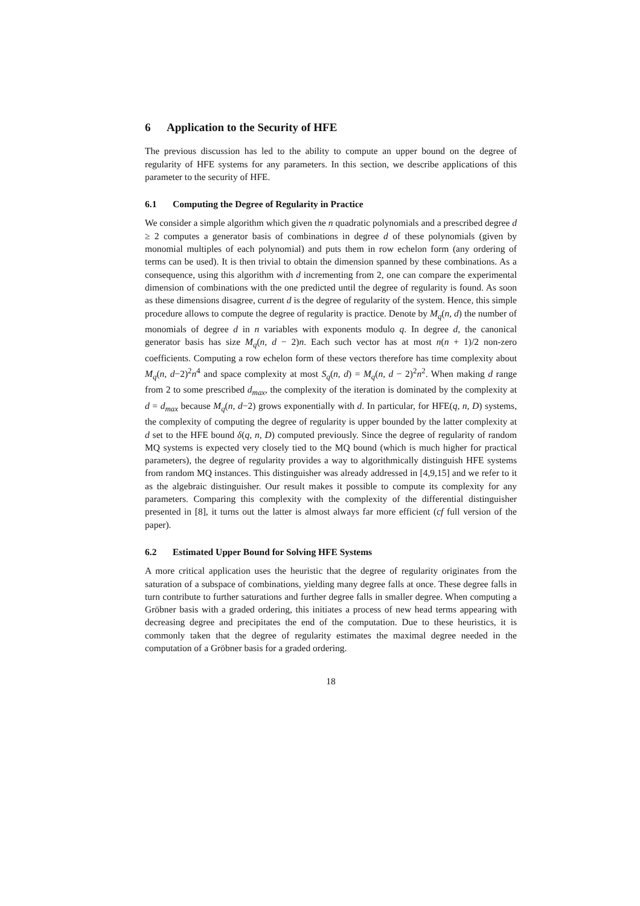6 Application to the Security of HFE
The previous discussion has led to the ability to compute an upper bound on the degree of regularity of HFE systems for any parameters. In this section, we describe applications of this parameter to the security of HFE.
6.1 Computing the Degree of Regularity in Practice
We consider a simple algorithm which given the n quadratic polynomials and a prescribed degree d ≥ 2 computes a generator basis of combinations in degree d of these polynomials (given by monomial multiples of each polynomial) and puts them in row echelon form (any ordering of terms can be used). It is then trivial to obtain the dimension spanned by these combinations. As a consequence, using this algorithm with d incrementing from 2, one can compare the experimental dimension of combinations with the one predicted until the degree of regularity is found. As soon as these dimensions disagree, current d is the degree of regularity of the system. Hence, this simple procedure allows to compute the degree of regularity is practice. Denote by M<sub>q</sub>(n, d) the number of monomials of degree d in n variables with exponents modulo q. In degree d, the canonical generator basis has size M<sub>q</sub>(n, d − 2)n. Each such vector has at most n(n + 1)/2 non-zero coefficients. Computing a row echelon form of these vectors therefore has time complexity about M<sub>q</sub>(n, d−2)<sup>2</sup>n<sup>4</sup> and space complexity at most S<sub>q</sub>(n, d) = M<sub>q</sub>(n, d − 2)<sup>2</sup>n<sup>2</sup>. When making d range from 2 to some prescribed d<sub>max</sub>, the complexity of the iteration is dominated by the complexity at d = d<sub>max</sub> because M<sub>q</sub>(n, d−2) grows exponentially with d. In particular, for HFE(q, n, D) systems, the complexity of computing the degree of regularity is upper bounded by the latter complexity at d set to the HFE bound δ(q, n, D) computed previously. Since the degree of regularity of random MQ systems is expected very closely tied to the MQ bound (which is much higher for practical parameters), the degree of regularity provides a way to algorithmically distinguish HFE systems from random MQ instances. This distinguisher was already addressed in [4,9,15] and we refer to it as the algebraic distinguisher. Our result makes it possible to compute its complexity for any parameters. Comparing this complexity with the complexity of the differential distinguisher presented in [8], it turns out the latter is almost always far more efficient (cf full version of the paper).
6.2 Estimated Upper Bound for Solving HFE Systems
A more critical application uses the heuristic that the degree of regularity originates from the saturation of a subspace of combinations, yielding many degree falls at once. These degree falls in turn contribute to further saturations and further degree falls in smaller degree. When computing a Gröbner basis with a graded ordering, this initiates a process of new head terms appearing with decreasing degree and precipitates the end of the computation. Due to these heuristics, it is commonly taken that the degree of regularity estimates the maximal degree needed in the computation of a Gröbner basis for a graded ordering.
18